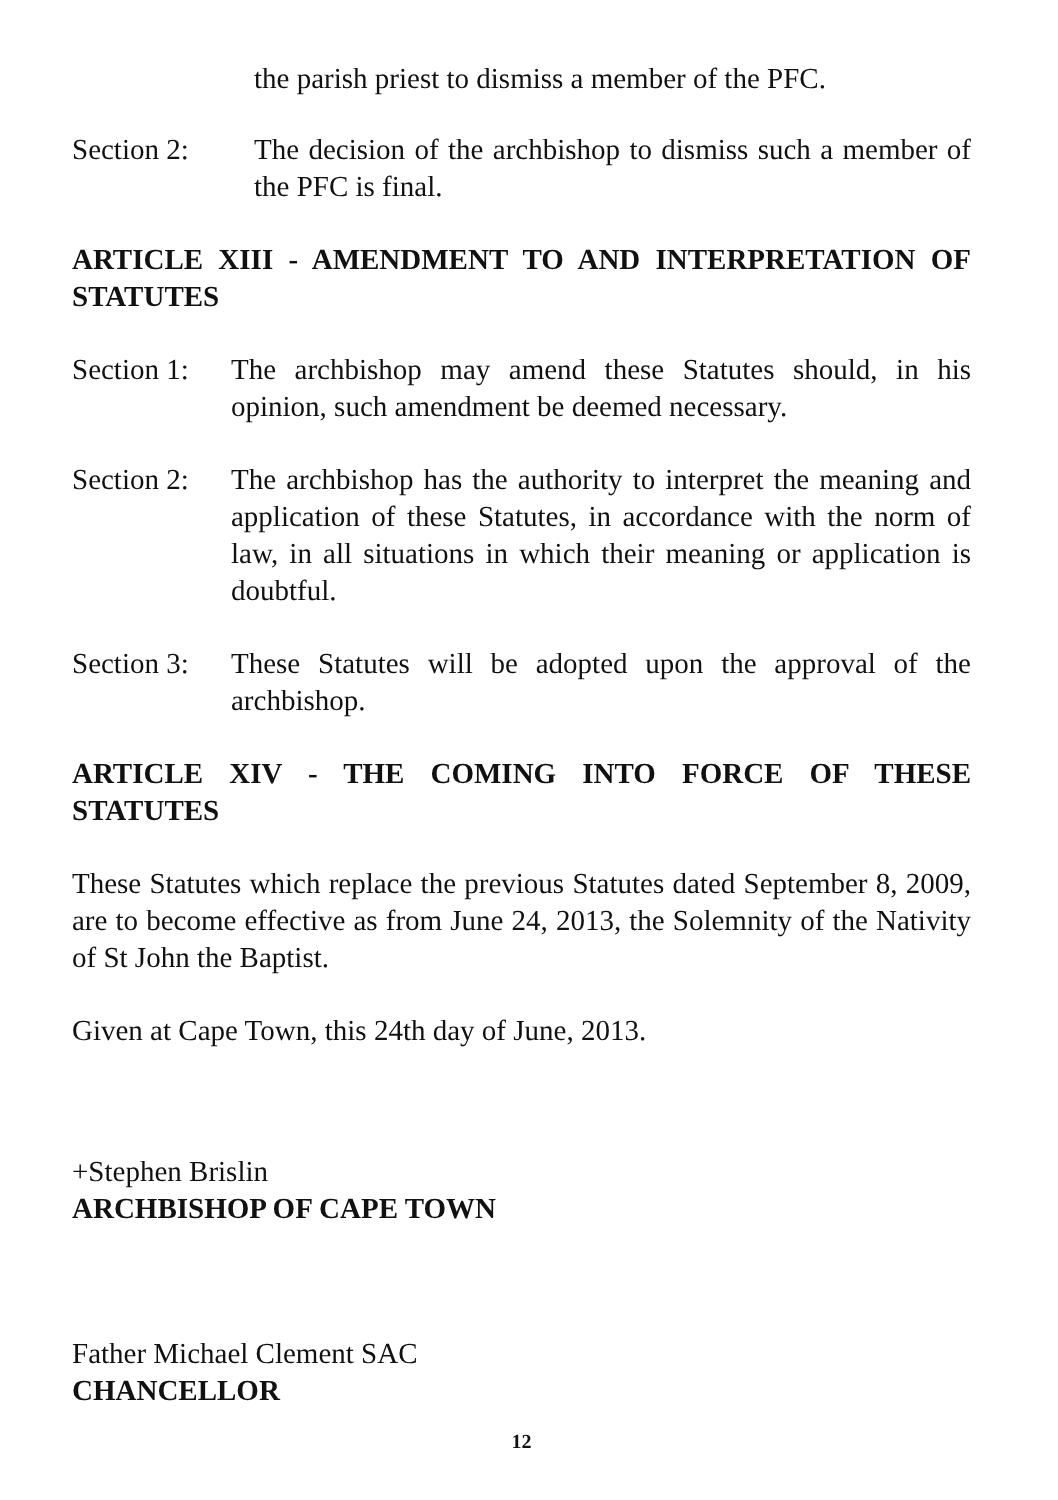the parish priest to dismiss a member of the PFC.
Section 2: The decision of the archbishop to dismiss such a member of the PFC is final.
ARTICLE XIII - AMENDMENT TO AND INTERPRETATION OF STATUTES
Section 1: The archbishop may amend these Statutes should, in his opinion, such amendment be deemed necessary.
Section 2: The archbishop has the authority to interpret the meaning and application of these Statutes, in accordance with the norm of law, in all situations in which their meaning or application is doubtful.
Section 3: These Statutes will be adopted upon the approval of the archbishop.
ARTICLE XIV - THE COMING INTO FORCE OF THESE STATUTES
These Statutes which replace the previous Statutes dated September 8, 2009, are to become effective as from June 24, 2013, the Solemnity of the Nativity of St John the Baptist.
Given at Cape Town, this 24th day of June, 2013.
+Stephen Brislin
ARCHBISHOP OF CAPE TOWN
Father Michael Clement SAC
CHANCELLOR
12